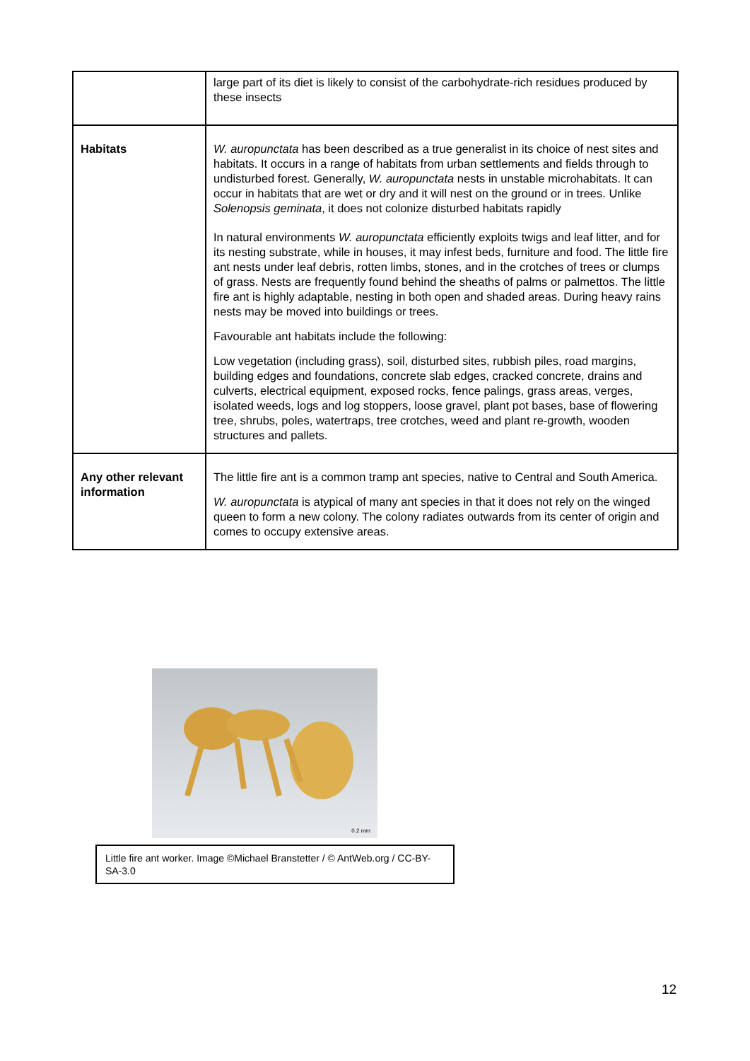| | large part of its diet is likely to consist of the carbohydrate-rich residues produced by these insects |
| Habitats | W. auropunctata has been described as a true generalist in its choice of nest sites and habitats. It occurs in a range of habitats from urban settlements and fields through to undisturbed forest. Generally, W. auropunctata nests in unstable microhabitats. It can occur in habitats that are wet or dry and it will nest on the ground or in trees. Unlike Solenopsis geminata , it does not colonize disturbed habitats rapidly In natural environments W. auropunctata efficiently exploits twigs and leaf litter, and for its nesting substrate, while in houses, it may infest beds, furniture and food. The little fire ant nests under leaf debris, rotten limbs, stones, and in the crotches of trees or clumps of grass. Nests are frequently found behind the sheaths of palms or palmettos. The little fire ant is highly adaptable, nesting in both open and shaded areas. During heavy rains nests may be moved into buildings or trees. Favourable ant habitats include the following: Low vegetation (including grass), soil, disturbed sites, rubbish piles, road margins, building edges and foundations, concrete slab edges, cracked concrete, drains and culverts, electrical equipment, exposed rocks, fence palings, grass areas, verges, isolated weeds, logs and log stoppers, loose gravel, plant pot bases, base of flowering tree, shrubs, poles, watertraps, tree crotches, weed and plant re-growth, wooden structures and pallets. |
| Any other relevant information | The little fire ant is a common tramp ant species, native to Central and South America. W. auropunctata is atypical of many ant species in that it does not rely on the winged queen to form a new colony. The colony radiates outwards from its center of origin and comes to occupy extensive areas. |
0.2 mm
Little fire ant worker. Image ©Michael Branstetter / © AntWeb.org / CC-BY-SA-3.0
12